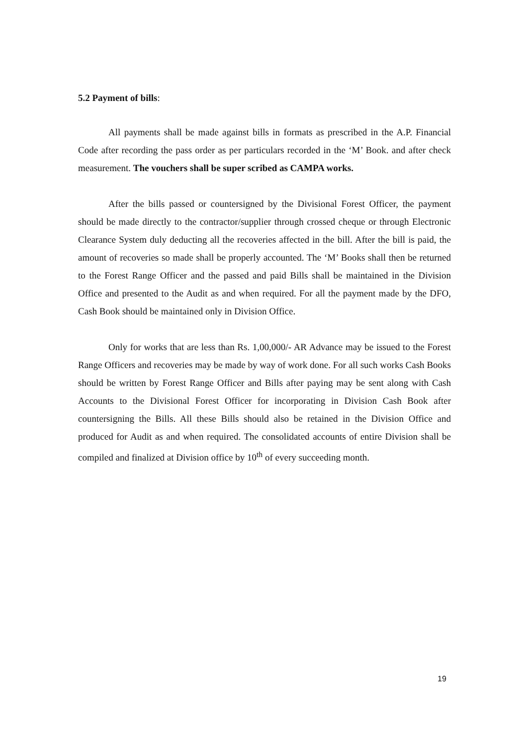5.2 Payment of bills:
All payments shall be made against bills in formats as prescribed in the A.P. Financial Code after recording the pass order as per particulars recorded in the ‘M’ Book. and after check measurement. The vouchers shall be super scribed as CAMPA works.
After the bills passed or countersigned by the Divisional Forest Officer, the payment should be made directly to the contractor/supplier through crossed cheque or through Electronic Clearance System duly deducting all the recoveries affected in the bill. After the bill is paid, the amount of recoveries so made shall be properly accounted. The ‘M’ Books shall then be returned to the Forest Range Officer and the passed and paid Bills shall be maintained in the Division Office and presented to the Audit as and when required. For all the payment made by the DFO, Cash Book should be maintained only in Division Office.
Only for works that are less than Rs. 1,00,000/- AR Advance may be issued to the Forest Range Officers and recoveries may be made by way of work done. For all such works Cash Books should be written by Forest Range Officer and Bills after paying may be sent along with Cash Accounts to the Divisional Forest Officer for incorporating in Division Cash Book after countersigning the Bills. All these Bills should also be retained in the Division Office and produced for Audit as and when required. The consolidated accounts of entire Division shall be compiled and finalized at Division office by 10<sup>th</sup> of every succeeding month.
19